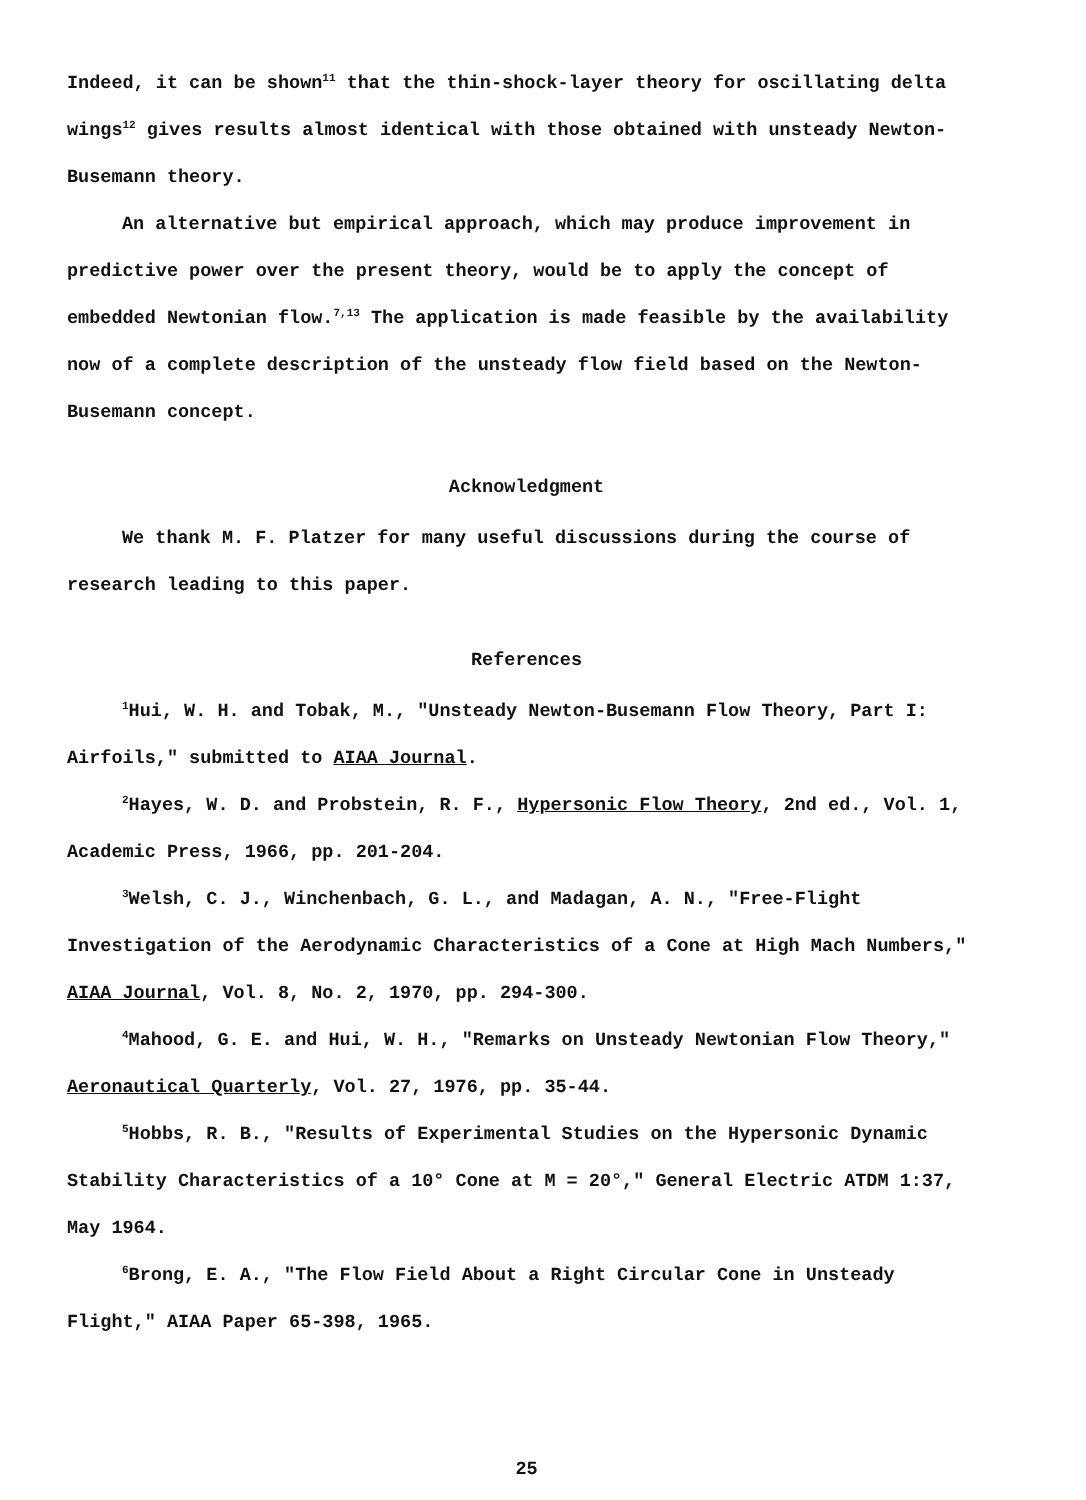Indeed, it can be shown<sup>11</sup> that the thin-shock-layer theory for oscillating delta wings<sup>12</sup> gives results almost identical with those obtained with unsteady Newton-Busemann theory.
An alternative but empirical approach, which may produce improvement in predictive power over the present theory, would be to apply the concept of embedded Newtonian flow.<sup>7,13</sup> The application is made feasible by the availability now of a complete description of the unsteady flow field based on the Newton-Busemann concept.
Acknowledgment
We thank M. F. Platzer for many useful discussions during the course of research leading to this paper.
References
<sup>1</sup> Hui, W. H. and Tobak, M., "Unsteady Newton-Busemann Flow Theory, Part I: Airfoils," submitted to AIAA Journal.
<sup>2</sup> Hayes, W. D. and Probstein, R. F., Hypersonic Flow Theory, 2nd ed., Vol. 1, Academic Press, 1966, pp. 201-204.
<sup>3</sup> Welsh, C. J., Winchenbach, G. L., and Madagan, A. N., "Free-Flight Investigation of the Aerodynamic Characteristics of a Cone at High Mach Numbers," AIAA Journal, Vol. 8, No. 2, 1970, pp. 294-300.
<sup>4</sup> Mahood, G. E. and Hui, W. H., "Remarks on Unsteady Newtonian Flow Theory," Aeronautical Quarterly, Vol. 27, 1976, pp. 35-44.
<sup>5</sup> Hobbs, R. B., "Results of Experimental Studies on the Hypersonic Dynamic Stability Characteristics of a 10° Cone at M = 20°," General Electric ATDM 1:37, May 1964.
<sup>6</sup> Brong, E. A., "The Flow Field About a Right Circular Cone in Unsteady Flight," AIAA Paper 65-398, 1965.
25